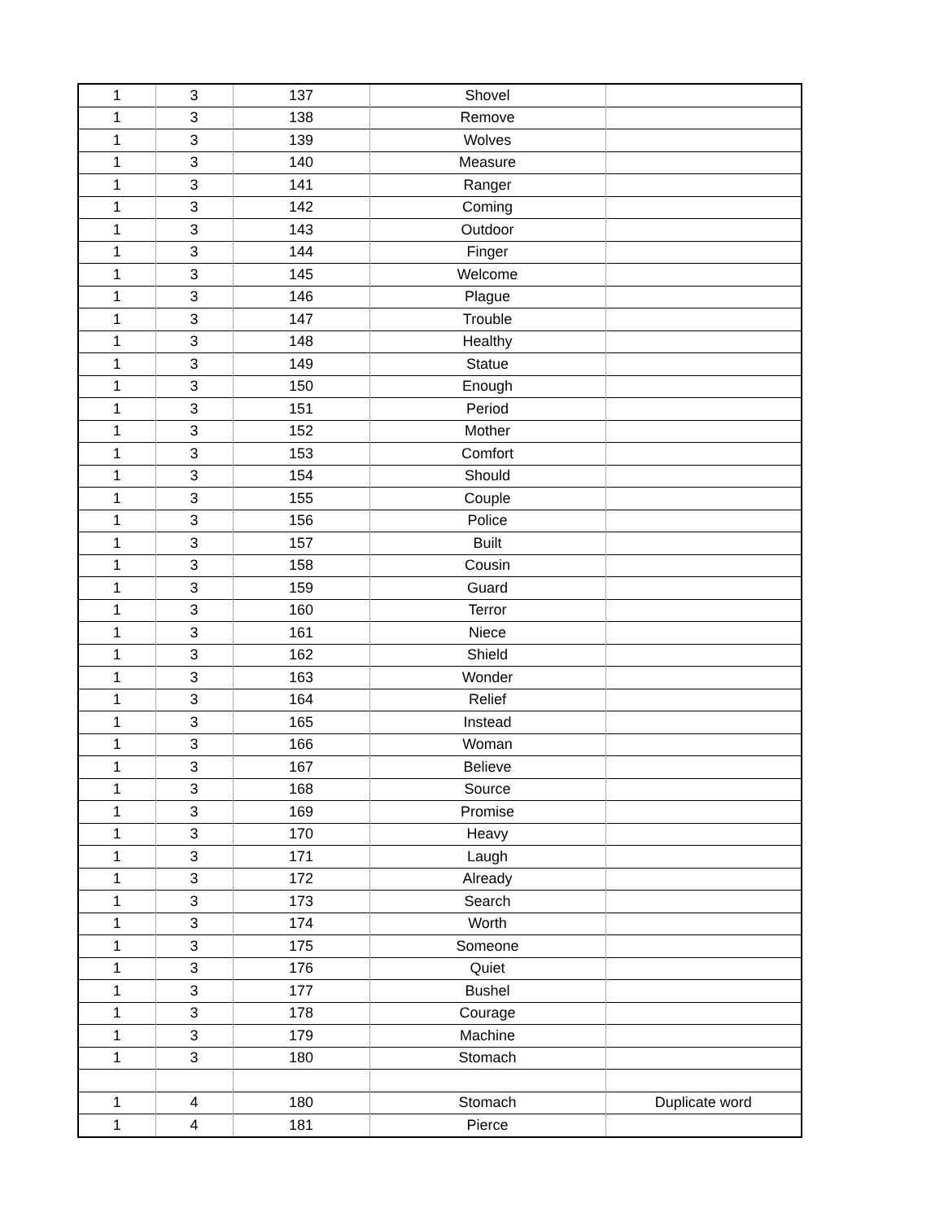| 1 | 3 | 137 | Shovel | |
| 1 | 3 | 138 | Remove | |
| 1 | 3 | 139 | Wolves | |
| 1 | 3 | 140 | Measure | |
| 1 | 3 | 141 | Ranger | |
| 1 | 3 | 142 | Coming | |
| 1 | 3 | 143 | Outdoor | |
| 1 | 3 | 144 | Finger | |
| 1 | 3 | 145 | Welcome | |
| 1 | 3 | 146 | Plague | |
| 1 | 3 | 147 | Trouble | |
| 1 | 3 | 148 | Healthy | |
| 1 | 3 | 149 | Statue | |
| 1 | 3 | 150 | Enough | |
| 1 | 3 | 151 | Period | |
| 1 | 3 | 152 | Mother | |
| 1 | 3 | 153 | Comfort | |
| 1 | 3 | 154 | Should | |
| 1 | 3 | 155 | Couple | |
| 1 | 3 | 156 | Police | |
| 1 | 3 | 157 | Built | |
| 1 | 3 | 158 | Cousin | |
| 1 | 3 | 159 | Guard | |
| 1 | 3 | 160 | Terror | |
| 1 | 3 | 161 | Niece | |
| 1 | 3 | 162 | Shield | |
| 1 | 3 | 163 | Wonder | |
| 1 | 3 | 164 | Relief | |
| 1 | 3 | 165 | Instead | |
| 1 | 3 | 166 | Woman | |
| 1 | 3 | 167 | Believe | |
| 1 | 3 | 168 | Source | |
| 1 | 3 | 169 | Promise | |
| 1 | 3 | 170 | Heavy | |
| 1 | 3 | 171 | Laugh | |
| 1 | 3 | 172 | Already | |
| 1 | 3 | 173 | Search | |
| 1 | 3 | 174 | Worth | |
| 1 | 3 | 175 | Someone | |
| 1 | 3 | 176 | Quiet | |
| 1 | 3 | 177 | Bushel | |
| 1 | 3 | 178 | Courage | |
| 1 | 3 | 179 | Machine | |
| 1 | 3 | 180 | Stomach | |
| 1 | 4 | 180 | Stomach | Duplicate word |
| 1 | 4 | 181 | Pierce | |